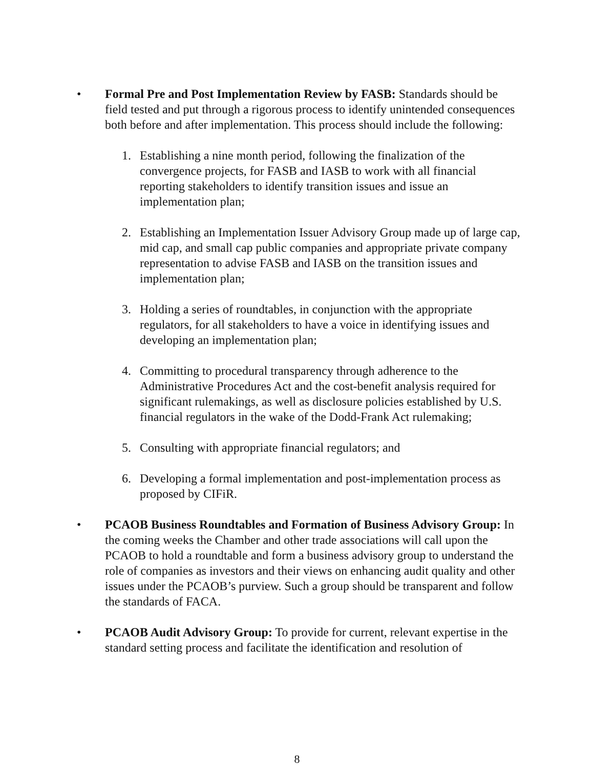• Formal Pre and Post Implementation Review by FASB: Standards should be field tested and put through a rigorous process to identify unintended consequences both before and after implementation. This process should include the following:
1. Establishing a nine month period, following the finalization of the convergence projects, for FASB and IASB to work with all financial reporting stakeholders to identify transition issues and issue an implementation plan;
2. Establishing an Implementation Issuer Advisory Group made up of large cap, mid cap, and small cap public companies and appropriate private company representation to advise FASB and IASB on the transition issues and implementation plan;
3. Holding a series of roundtables, in conjunction with the appropriate regulators, for all stakeholders to have a voice in identifying issues and developing an implementation plan;
4. Committing to procedural transparency through adherence to the Administrative Procedures Act and the cost-benefit analysis required for significant rulemakings, as well as disclosure policies established by U.S. financial regulators in the wake of the Dodd-Frank Act rulemaking;
5. Consulting with appropriate financial regulators; and
6. Developing a formal implementation and post-implementation process as proposed by CIFiR.
• PCAOB Business Roundtables and Formation of Business Advisory Group: In the coming weeks the Chamber and other trade associations will call upon the PCAOB to hold a roundtable and form a business advisory group to understand the role of companies as investors and their views on enhancing audit quality and other issues under the PCAOB’s purview. Such a group should be transparent and follow the standards of FACA.
• PCAOB Audit Advisory Group: To provide for current, relevant expertise in the standard setting process and facilitate the identification and resolution of
8